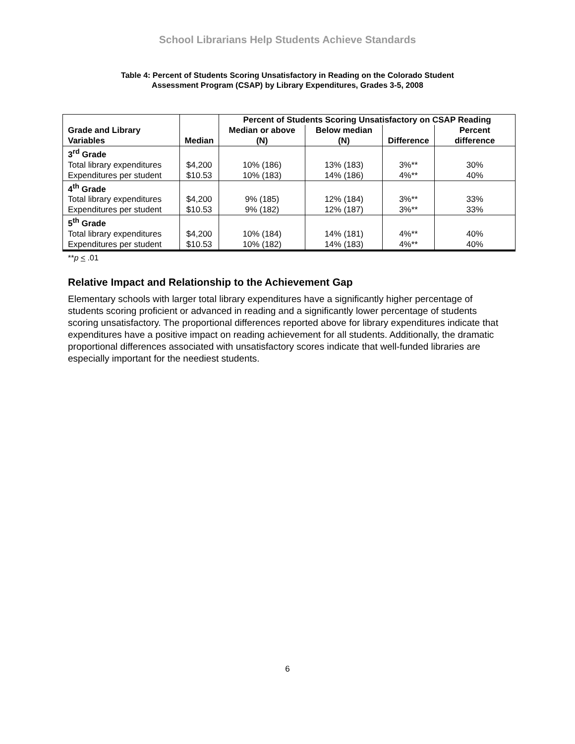School Librarians Help Students Achieve Standards
Table 4: Percent of Students Scoring Unsatisfactory in Reading on the Colorado Student
Assessment Program (CSAP) by Library Expenditures, Grades 3-5, 2008
| | | Percent of Students Scoring Unsatisfactory on CSAP Reading | | | |
| --- | --- | --- | --- | --- | --- |
| Grade and Library Variables | Median | Median or above (N) | Below median (N) | Difference | Percent difference |
| 3<sup>rd</sup> Grade | | | | | |
| Total library expenditures | $4,200 | 10% (186) | 13% (183) | 3%** | 30% |
| Expenditures per student | $10.53 | 10% (183) | 14% (186) | 4%** | 40% |
| 4<sup>th</sup> Grade | | | | | |
| Total library expenditures | $4,200 | 9% (185) | 12% (184) | 3%** | 33% |
| Expenditures per student | $10.53 | 9% (182) | 12% (187) | 3%** | 33% |
| 5<sup>th</sup> Grade | | | | | |
| Total library expenditures | $4,200 | 10% (184) | 14% (181) | 4%** | 40% |
| Expenditures per student | $10.53 | 10% (182) | 14% (183) | 4%** | 40% |
**p < .01
Relative Impact and Relationship to the Achievement Gap
Elementary schools with larger total library expenditures have a significantly higher percentage of students scoring proficient or advanced in reading and a significantly lower percentage of students scoring unsatisfactory. The proportional differences reported above for library expenditures indicate that expenditures have a positive impact on reading achievement for all students. Additionally, the dramatic proportional differences associated with unsatisfactory scores indicate that well-funded libraries are especially important for the neediest students.
6